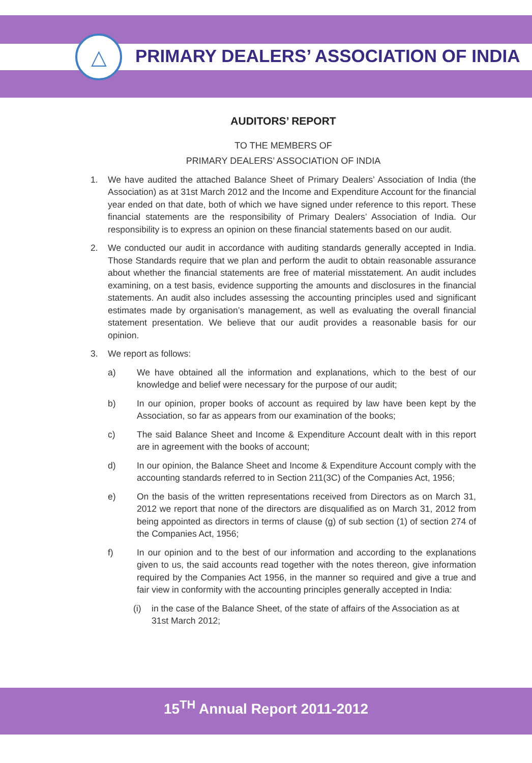△
PRIMARY DEALERS’ ASSOCIATION OF INDIA
AUDITORS’ REPORT
TO THE MEMBERS OF
PRIMARY DEALERS’ ASSOCIATION OF INDIA
1. We have audited the attached Balance Sheet of Primary Dealers’ Association of India (the Association) as at 31st March 2012 and the Income and Expenditure Account for the financial year ended on that date, both of which we have signed under reference to this report. These financial statements are the responsibility of Primary Dealers’ Association of India. Our responsibility is to express an opinion on these financial statements based on our audit.
2. We conducted our audit in accordance with auditing standards generally accepted in India. Those Standards require that we plan and perform the audit to obtain reasonable assurance about whether the financial statements are free of material misstatement. An audit includes examining, on a test basis, evidence supporting the amounts and disclosures in the financial statements. An audit also includes assessing the accounting principles used and significant estimates made by organisation’s management, as well as evaluating the overall financial statement presentation. We believe that our audit provides a reasonable basis for our opinion.
3. We report as follows:
a) We have obtained all the information and explanations, which to the best of our knowledge and belief were necessary for the purpose of our audit;
b) In our opinion, proper books of account as required by law have been kept by the Association, so far as appears from our examination of the books;
c) The said Balance Sheet and Income & Expenditure Account dealt with in this report are in agreement with the books of account;
d) In our opinion, the Balance Sheet and Income & Expenditure Account comply with the accounting standards referred to in Section 211(3C) of the Companies Act, 1956;
e) On the basis of the written representations received from Directors as on March 31, 2012 we report that none of the directors are disqualified as on March 31, 2012 from being appointed as directors in terms of clause (g) of sub section (1) of section 274 of the Companies Act, 1956;
f) In our opinion and to the best of our information and according to the explanations given to us, the said accounts read together with the notes thereon, give information required by the Companies Act 1956, in the manner so required and give a true and fair view in conformity with the accounting principles generally accepted in India:
(i) in the case of the Balance Sheet, of the state of affairs of the Association as at 31st March 2012;
15<sup>TH</sup> Annual Report 2011-2012